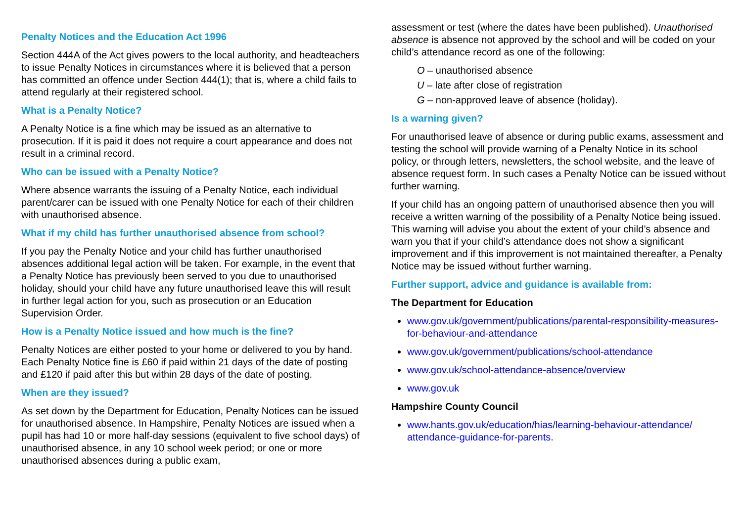Penalty Notices and the Education Act 1996
Section 444A of the Act gives powers to the local authority, and headteachers to issue Penalty Notices in circumstances where it is believed that a person has committed an offence under Section 444(1); that is, where a child fails to attend regularly at their registered school.
What is a Penalty Notice?
A Penalty Notice is a fine which may be issued as an alternative to prosecution. If it is paid it does not require a court appearance and does not result in a criminal record.
Who can be issued with a Penalty Notice?
Where absence warrants the issuing of a Penalty Notice, each individual parent/carer can be issued with one Penalty Notice for each of their children with unauthorised absence.
What if my child has further unauthorised absence from school?
If you pay the Penalty Notice and your child has further unauthorised absences additional legal action will be taken. For example, in the event that a Penalty Notice has previously been served to you due to unauthorised holiday, should your child have any future unauthorised leave this will result in further legal action for you, such as prosecution or an Education Supervision Order.
How is a Penalty Notice issued and how much is the fine?
Penalty Notices are either posted to your home or delivered to you by hand. Each Penalty Notice fine is £60 if paid within 21 days of the date of posting and £120 if paid after this but within 28 days of the date of posting.
When are they issued?
As set down by the Department for Education, Penalty Notices can be issued for unauthorised absence. In Hampshire, Penalty Notices are issued when a pupil has had 10 or more half-day sessions (equivalent to five school days) of unauthorised absence, in any 10 school week period; or one or more unauthorised absences during a public exam,
assessment or test (where the dates have been published). Unauthorised absence is absence not approved by the school and will be coded on your child’s attendance record as one of the following:
O – unauthorised absence
U – late after close of registration
G – non-approved leave of absence (holiday).
Is a warning given?
For unauthorised leave of absence or during public exams, assessment and testing the school will provide warning of a Penalty Notice in its school policy, or through letters, newsletters, the school website, and the leave of absence request form. In such cases a Penalty Notice can be issued without further warning.
If your child has an ongoing pattern of unauthorised absence then you will receive a written warning of the possibility of a Penalty Notice being issued. This warning will advise you about the extent of your child’s absence and warn you that if your child’s attendance does not show a significant improvement and if this improvement is not maintained thereafter, a Penalty Notice may be issued without further warning.
Further support, advice and guidance is available from:
The Department for Education
www.gov.uk/government/publications/parental-responsibility-measures-for-behaviour-and-attendance
www.gov.uk/government/publications/school-attendance
www.gov.uk/school-attendance-absence/overview
www.gov.uk
Hampshire County Council
www.hants.gov.uk/education/hias/learning-behaviour-attendance/ attendance-guidance-for-parents.